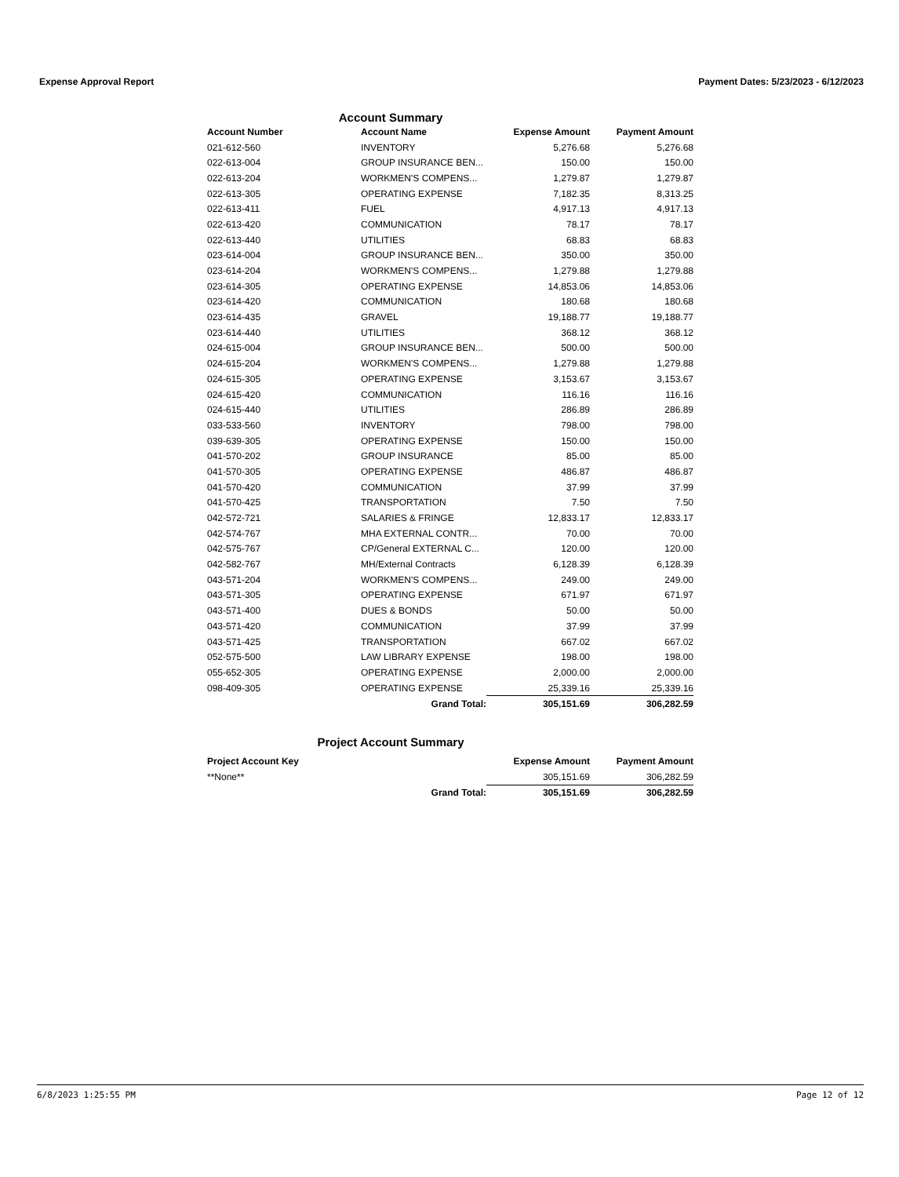Expense Approval Report Payment Dates: 5/23/2023 - 6/12/2023
Account Summary
| Account Number | Account Name | Expense Amount | Payment Amount |
| --- | --- | --- | --- |
| 021-612-560 | INVENTORY | 5,276.68 | 5,276.68 |
| 022-613-004 | GROUP INSURANCE BEN... | 150.00 | 150.00 |
| 022-613-204 | WORKMEN'S COMPENS... | 1,279.87 | 1,279.87 |
| 022-613-305 | OPERATING EXPENSE | 7,182.35 | 8,313.25 |
| 022-613-411 | FUEL | 4,917.13 | 4,917.13 |
| 022-613-420 | COMMUNICATION | 78.17 | 78.17 |
| 022-613-440 | UTILITIES | 68.83 | 68.83 |
| 023-614-004 | GROUP INSURANCE BEN... | 350.00 | 350.00 |
| 023-614-204 | WORKMEN'S COMPENS... | 1,279.88 | 1,279.88 |
| 023-614-305 | OPERATING EXPENSE | 14,853.06 | 14,853.06 |
| 023-614-420 | COMMUNICATION | 180.68 | 180.68 |
| 023-614-435 | GRAVEL | 19,188.77 | 19,188.77 |
| 023-614-440 | UTILITIES | 368.12 | 368.12 |
| 024-615-004 | GROUP INSURANCE BEN... | 500.00 | 500.00 |
| 024-615-204 | WORKMEN'S COMPENS... | 1,279.88 | 1,279.88 |
| 024-615-305 | OPERATING EXPENSE | 3,153.67 | 3,153.67 |
| 024-615-420 | COMMUNICATION | 116.16 | 116.16 |
| 024-615-440 | UTILITIES | 286.89 | 286.89 |
| 033-533-560 | INVENTORY | 798.00 | 798.00 |
| 039-639-305 | OPERATING EXPENSE | 150.00 | 150.00 |
| 041-570-202 | GROUP INSURANCE | 85.00 | 85.00 |
| 041-570-305 | OPERATING EXPENSE | 486.87 | 486.87 |
| 041-570-420 | COMMUNICATION | 37.99 | 37.99 |
| 041-570-425 | TRANSPORTATION | 7.50 | 7.50 |
| 042-572-721 | SALARIES & FRINGE | 12,833.17 | 12,833.17 |
| 042-574-767 | MHA EXTERNAL CONTR... | 70.00 | 70.00 |
| 042-575-767 | CP/General EXTERNAL C... | 120.00 | 120.00 |
| 042-582-767 | MH/External Contracts | 6,128.39 | 6,128.39 |
| 043-571-204 | WORKMEN'S COMPENS... | 249.00 | 249.00 |
| 043-571-305 | OPERATING EXPENSE | 671.97 | 671.97 |
| 043-571-400 | DUES & BONDS | 50.00 | 50.00 |
| 043-571-420 | COMMUNICATION | 37.99 | 37.99 |
| 043-571-425 | TRANSPORTATION | 667.02 | 667.02 |
| 052-575-500 | LAW LIBRARY EXPENSE | 198.00 | 198.00 |
| 055-652-305 | OPERATING EXPENSE | 2,000.00 | 2,000.00 |
| 098-409-305 | OPERATING EXPENSE | 25,339.16 | 25,339.16 |
| | Grand Total: | 305,151.69 | 306,282.59 |
Project Account Summary
| Project Account Key | | Expense Amount | Payment Amount |
| --- | --- | --- | --- |
| **None** | | 305,151.69 | 306,282.59 |
| | Grand Total: | 305,151.69 | 306,282.59 |
6/8/2023 1:25:55 PM Page 12 of 12